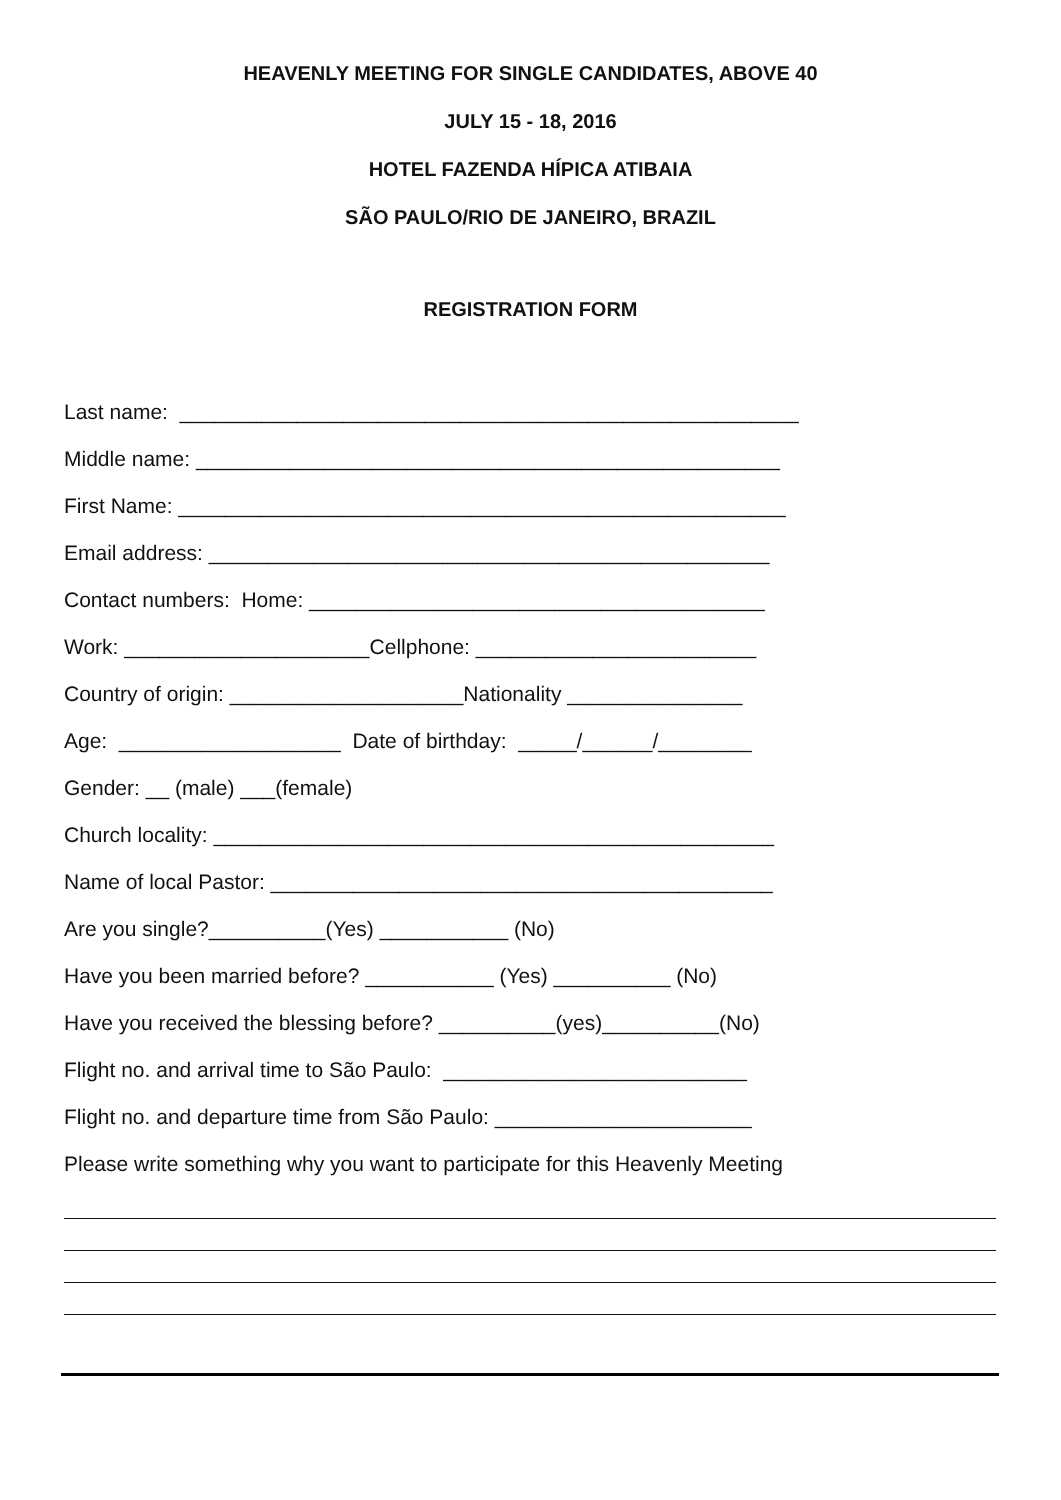HEAVENLY MEETING FOR SINGLE CANDIDATES, ABOVE 40
JULY 15 - 18, 2016
HOTEL FAZENDA HÍPICA ATIBAIA
SÃO PAULO/RIO DE JANEIRO, BRAZIL
REGISTRATION FORM
Last name: _____________________________________________________
Middle name: __________________________________________________
First Name: ____________________________________________________
Email address: ________________________________________________
Contact numbers: Home: _______________________________________
Work: _____________________Cellphone: ________________________
Country of origin: ____________________Nationality _______________
Age: ___________________ Date of birthday: _____/______/________
Gender: __ (male) ___(female)
Church locality: ________________________________________________
Name of local Pastor: ___________________________________________
Are you single?__________(Yes) ___________ (No)
Have you been married before? ___________ (Yes) __________ (No)
Have you received the blessing before? __________(yes)__________(No)
Flight no. and arrival time to São Paulo: __________________________
Flight no. and departure time from São Paulo: ______________________
Please write something why you want to participate for this Heavenly Meeting